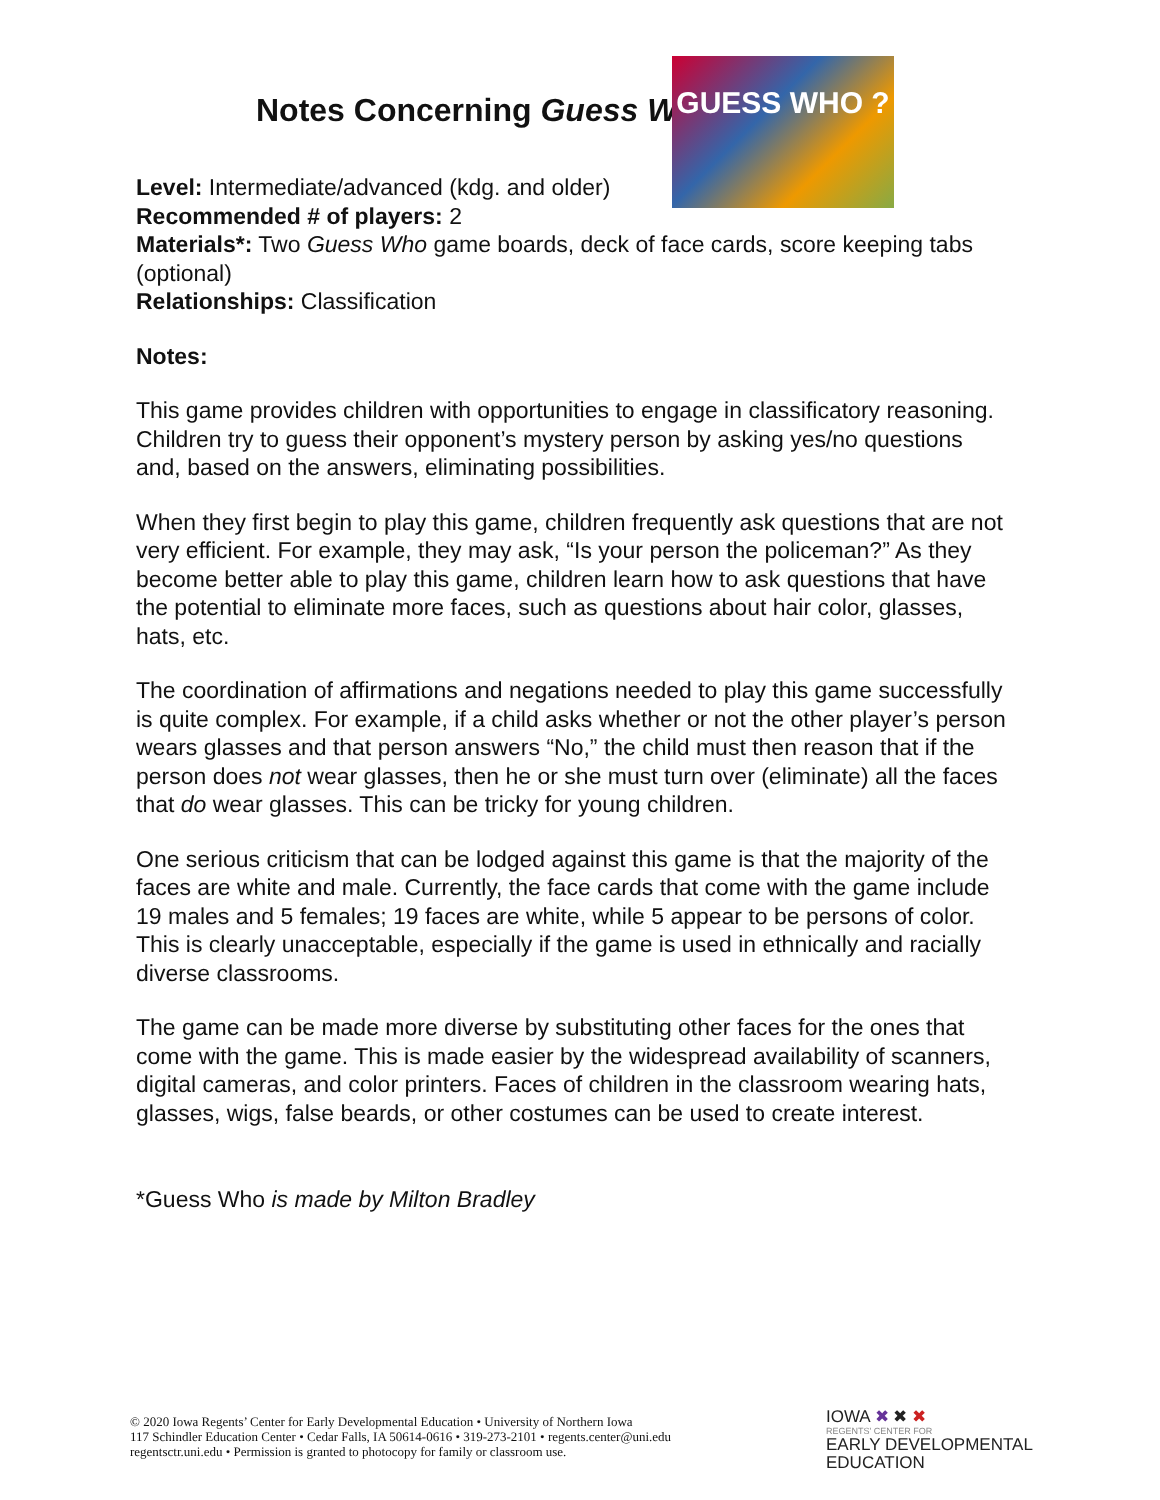Notes Concerning Guess Who
GUESS WHO ?
Level: Intermediate/advanced (kdg. and older)
Recommended # of players: 2
Materials*: Two Guess Who game boards, deck of face cards, score keeping tabs (optional)
Relationships: Classification
Notes:
This game provides children with opportunities to engage in classificatory reasoning. Children try to guess their opponent’s mystery person by asking yes/no questions and, based on the answers, eliminating possibilities.
When they first begin to play this game, children frequently ask questions that are not very efficient. For example, they may ask, “Is your person the policeman?” As they become better able to play this game, children learn how to ask questions that have the potential to eliminate more faces, such as questions about hair color, glasses, hats, etc.
The coordination of affirmations and negations needed to play this game successfully is quite complex. For example, if a child asks whether or not the other player’s person wears glasses and that person answers “No,” the child must then reason that if the person does not wear glasses, then he or she must turn over (eliminate) all the faces that do wear glasses. This can be tricky for young children.
One serious criticism that can be lodged against this game is that the majority of the faces are white and male. Currently, the face cards that come with the game include 19 males and 5 females; 19 faces are white, while 5 appear to be persons of color. This is clearly unacceptable, especially if the game is used in ethnically and racially diverse classrooms.
The game can be made more diverse by substituting other faces for the ones that come with the game. This is made easier by the widespread availability of scanners, digital cameras, and color printers. Faces of children in the classroom wearing hats, glasses, wigs, false beards, or other costumes can be used to create interest.
*Guess Who is made by Milton Bradley
© 2020 Iowa Regents’ Center for Early Developmental Education • University of Northern Iowa
117 Schindler Education Center • Cedar Falls, IA 50614-0616 • 319-273-2101 • regents.center@uni.edu
regentsctr.uni.edu • Permission is granted to photocopy for family or classroom use.
IOWA ✖ ✖ ✖
REGENTS' CENTER FOR
EARLY DEVELOPMENTAL
EDUCATION